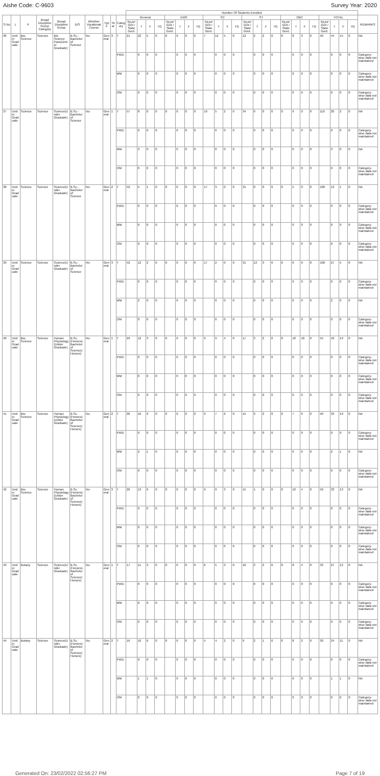Aishe Code: C-9603 Survey Year: 2020
| | | | | | | | | | | Number Of Students Enrolled | | | | | | | | | | | | | | | | | | | | | | | | |
| --- | --- | --- | --- | --- | --- | --- | --- | --- | --- | --- | --- | --- | --- | --- | --- | --- | --- | --- | --- | --- | --- | --- | --- | --- | --- | --- | --- | --- | --- | --- | --- | --- | --- | --- |
| S.No | L | P | Broad Discipline Group Category | Broad Discipline Group | D/S | Whether Vocational Course | Type | Year | Category | General | | | | EWS | | | | SC | | | | ST | | | | OBC | | | | TOTAL | | | | REMARKS |
| | | | | | | | | | | SEAP GOI / State Govt. | T | F | TG | SEAP GOI / State Govt. | T | F | TG | SEAP GOI / State Govt. | T | F | TG | SEAP GOI / State Govt. | T | F | TG | SEAP GOI / State Govt. | T | F | TG | SEAP GOI / State Govt. | T | F | TG | |
| 36 | Under Graduate | Bio-Science | Science | Bio Science Pass(Under Graduate) | B.Sc.-Bachelor of Science | No | General | 3 | T | 21 | 22 | 5 | 0 | 0 | 0 | 0 | 0 | 7 | 12 | 5 | 0 | 12 | 2 | 2 | 0 | 0 | 8 | 3 | 0 | 40 | 44 | 15 | 0 | NA |
| | | | | | | | | | PWD | | 0 | 0 | 0 | | 0 | 0 | 0 | | 0 | 0 | 0 | | 0 | 0 | 0 | | 0 | 0 | 0 | | 0 | 0 | 0 | Category-wise data not maintained |
| | | | | | | | | | MM | | 0 | 0 | 0 | | 0 | 0 | 0 | | 0 | 0 | 0 | | 0 | 0 | 0 | | 0 | 0 | 0 | | 0 | 0 | 0 | Category-wise data not maintained |
| | | | | | | | | | OM | | 0 | 0 | 0 | | 0 | 0 | 0 | | 0 | 0 | 0 | | 0 | 0 | 0 | | 0 | 0 | 0 | | 0 | 0 | 0 | Category-wise data not maintained |
| 37 | Under Graduate | Science | Science | Science(Under Graduate) | B.Sc.-Bachelor of Science | No | General | 1 | T | 57 | 8 | 0 | 0 | 0 | 0 | 0 | 0 | 19 | 5 | 2 | 0 | 34 | 0 | 0 | 0 | 0 | 9 | 0 | 0 | 110 | 20 | 2 | 0 | NA |
| | | | | | | | | | PWD | | 0 | 0 | 0 | | 0 | 0 | 0 | | 0 | 0 | 0 | | 0 | 0 | 0 | | 0 | 0 | 0 | | 0 | 0 | 0 | Category-wise data not maintained |
| | | | | | | | | | MM | | 3 | 0 | 0 | | 0 | 0 | 0 | | 0 | 0 | 0 | | 0 | 0 | 0 | | 0 | 0 | 0 | | 3 | 0 | 0 | NA |
| | | | | | | | | | OM | | 0 | 0 | 0 | | 0 | 0 | 0 | | 0 | 0 | 0 | | 0 | 0 | 0 | | 0 | 0 | 0 | | 0 | 0 | 0 | Category-wise data not maintained |
| 38 | Under Graduate | Science | Science | Science(Under Graduate) | B.Sc.-Bachelor of Science | No | General | 2 | T | 52 | 5 | 1 | 0 | 0 | 0 | 0 | 0 | 17 | 3 | 0 | 0 | 31 | 0 | 0 | 0 | 0 | 5 | 0 | 0 | 100 | 13 | 1 | 0 | NA |
| | | | | | | | | | PWD | | 0 | 0 | 0 | | 0 | 0 | 0 | | 0 | 0 | 0 | | 0 | 0 | 0 | | 0 | 0 | 0 | | 0 | 0 | 0 | Category-wise data not maintained |
| | | | | | | | | | MM | | 0 | 0 | 0 | | 0 | 0 | 0 | | 0 | 0 | 0 | | 0 | 0 | 0 | | 0 | 0 | 0 | | 0 | 0 | 0 | Category-wise data not maintained |
| | | | | | | | | | OM | | 0 | 0 | 0 | | 0 | 0 | 0 | | 0 | 0 | 0 | | 0 | 0 | 0 | | 0 | 0 | 0 | | 0 | 0 | 0 | Category-wise data not maintained |
| 39 | Under Graduate | Science | Science | Science(Under Graduate) | B.Sc.-Bachelor of Science | No | General | 3 | T | 52 | 12 | 2 | 0 | 0 | 0 | 0 | 0 | 17 | 2 | 0 | 0 | 31 | 13 | 3 | 0 | 0 | 0 | 0 | 0 | 100 | 27 | 5 | 0 | NA |
| | | | | | | | | | PWD | | 0 | 0 | 0 | | 0 | 0 | 0 | | 0 | 0 | 0 | | 0 | 0 | 0 | | 0 | 0 | 0 | | 0 | 0 | 0 | Category-wise data not maintained |
| | | | | | | | | | MM | | 2 | 0 | 0 | | 0 | 0 | 0 | | 0 | 0 | 0 | | 0 | 0 | 0 | | 0 | 0 | 0 | | 2 | 0 | 0 | NA |
| | | | | | | | | | OM | | 0 | 0 | 0 | | 0 | 0 | 0 | | 0 | 0 | 0 | | 0 | 0 | 0 | | 0 | 0 | 0 | | 0 | 0 | 0 | Category-wise data not maintained |
| 40 | Under Graduate | Bio-Science | Science | Human Physiology(Under Graduate) | B.Sc.(Honors)-Bachelor of Science(Honors) | No | General | 1 | T | 29 | 12 | 3 | 0 | 0 | 0 | 0 | 0 | 9 | 9 | 4 | 0 | 17 | 3 | 2 | 0 | 0 | 18 | 10 | 0 | 55 | 42 | 19 | 0 | NA |
| | | | | | | | | | PWD | | 0 | 0 | 0 | | 0 | 0 | 0 | | 0 | 0 | 0 | | 0 | 0 | 0 | | 0 | 0 | 0 | | 0 | 0 | 0 | Category-wise data not maintained |
| | | | | | | | | | MM | | 0 | 0 | 0 | | 0 | 0 | 0 | | 0 | 0 | 0 | | 0 | 0 | 0 | | 0 | 0 | 0 | | 0 | 0 | 0 | Category-wise data not maintained |
| | | | | | | | | | OM | | 0 | 0 | 0 | | 0 | 0 | 0 | | 0 | 0 | 0 | | 0 | 0 | 0 | | 0 | 0 | 0 | | 0 | 0 | 0 | Category-wise data not maintained |
| 41 | Under Graduate | Bio-Science | Science | Human Physiology(Under Graduate) | B.Sc.(Honors)-Bachelor of Science(Honors) | No | General | 2 | T | 26 | 16 | 9 | 0 | 0 | 0 | 0 | 0 | 9 | 7 | 2 | 0 | 15 | 3 | 2 | 0 | 0 | 7 | 6 | 0 | 50 | 33 | 19 | 0 | NA |
| | | | | | | | | | PWD | | 0 | 0 | 0 | | 0 | 0 | 0 | | 0 | 0 | 0 | | 0 | 0 | 0 | | 0 | 0 | 0 | | 0 | 0 | 0 | Category-wise data not maintained |
| | | | | | | | | | MM | | 2 | 1 | 0 | | 0 | 0 | 0 | | 0 | 0 | 0 | | 0 | 0 | 0 | | 0 | 0 | 0 | | 2 | 1 | 0 | NA |
| | | | | | | | | | OM | | 0 | 0 | 0 | | 0 | 0 | 0 | | 0 | 0 | 0 | | 0 | 0 | 0 | | 0 | 0 | 0 | | 0 | 0 | 0 | Category-wise data not maintained |
| 42 | Under Graduate | Bio-Science | Science | Human Physiology(Under Graduate) | B.Sc.(Honors)-Bachelor of Science(Honors) | No | General | 3 | T | 26 | 13 | 6 | 0 | 0 | 0 | 0 | 0 | 9 | 9 | 3 | 0 | 15 | 1 | 0 | 0 | 0 | 10 | 4 | 0 | 50 | 33 | 13 | 0 | NA |
| | | | | | | | | | PWD | | 0 | 0 | 0 | | 0 | 0 | 0 | | 0 | 0 | 0 | | 0 | 0 | 0 | | 0 | 0 | 0 | | 0 | 0 | 0 | Category-wise data not maintained |
| | | | | | | | | | MM | | 0 | 0 | 0 | | 0 | 0 | 0 | | 0 | 0 | 0 | | 0 | 0 | 0 | | 0 | 0 | 0 | | 0 | 0 | 0 | Category-wise data not maintained |
| | | | | | | | | | OM | | 0 | 0 | 0 | | 0 | 0 | 0 | | 0 | 0 | 0 | | 0 | 0 | 0 | | 0 | 0 | 0 | | 0 | 0 | 0 | Category-wise data not maintained |
| 43 | Under Graduate | Botany | Science | Science(Under Graduate) | B.Sc.(Honors)-Bachelor of Science(Honors) | No | General | 1 | T | 17 | 11 | 3 | 0 | 0 | 0 | 0 | 0 | 6 | 5 | 3 | 0 | 10 | 3 | 2 | 0 | 0 | 8 | 4 | 0 | 33 | 27 | 12 | 0 | NA |
| | | | | | | | | | PWD | | 0 | 0 | 0 | | 0 | 0 | 0 | | 0 | 0 | 0 | | 0 | 0 | 0 | | 0 | 0 | 0 | | 0 | 0 | 0 | Category-wise data not maintained |
| | | | | | | | | | MM | | 0 | 0 | 0 | | 0 | 0 | 0 | | 0 | 0 | 0 | | 0 | 0 | 0 | | 0 | 0 | 0 | | 0 | 0 | 0 | Category-wise data not maintained |
| | | | | | | | | | OM | | 0 | 0 | 0 | | 0 | 0 | 0 | | 0 | 0 | 0 | | 0 | 0 | 0 | | 0 | 0 | 0 | | 0 | 0 | 0 | Category-wise data not maintained |
| 44 | Under Graduate | Botany | Science | Science(Under Graduate) | B.Sc.(Honors)-Bachelor of Science(Honors) | No | General | 2 | T | 16 | 10 | 6 | 0 | 0 | 0 | 0 | 0 | 5 | 4 | 2 | 0 | 9 | 2 | 1 | 0 | 0 | 8 | 2 | 0 | 30 | 24 | 11 | 0 | NA |
| | | | | | | | | | PWD | | 0 | 0 | 0 | | 0 | 0 | 0 | | 0 | 0 | 0 | | 0 | 0 | 0 | | 0 | 0 | 0 | | 0 | 0 | 0 | Category-wise data not maintained |
| | | | | | | | | | MM | | 1 | 1 | 0 | | 0 | 0 | 0 | | 0 | 0 | 0 | | 0 | 0 | 0 | | 0 | 0 | 0 | | 1 | 1 | 0 | NA |
| | | | | | | | | | OM | | 0 | 0 | 0 | | 0 | 0 | 0 | | 0 | 0 | 0 | | 0 | 0 | 0 | | 0 | 0 | 0 | | 0 | 0 | 0 | Category-wise data not maintained |
Generated On: 23/02/2022 02:56:27 PM Page 7 of 19